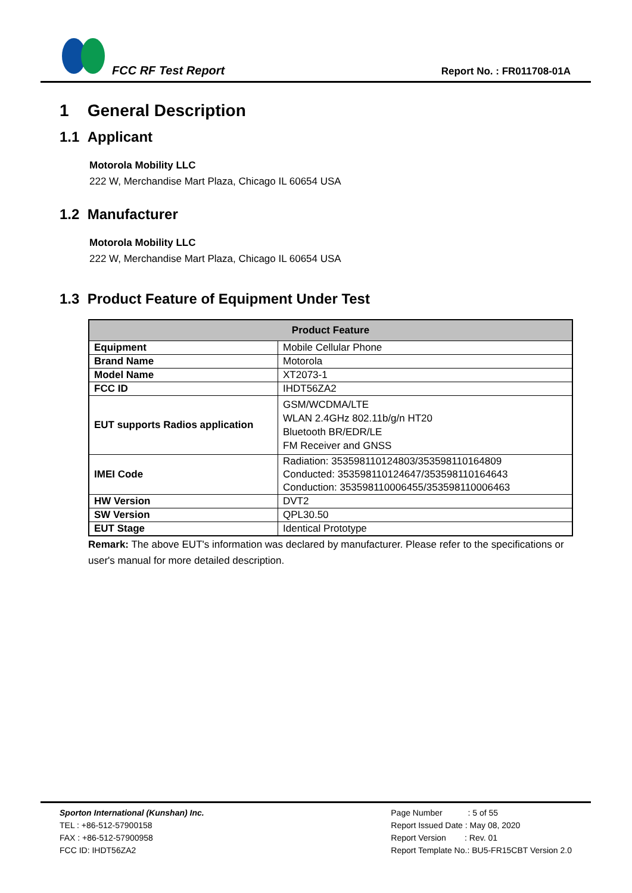FCC RF Test Report
Report No. : FR011708-01A
1 General Description
1.1 Applicant
Motorola Mobility LLC
222 W, Merchandise Mart Plaza, Chicago IL 60654 USA
1.2 Manufacturer
Motorola Mobility LLC
222 W, Merchandise Mart Plaza, Chicago IL 60654 USA
1.3 Product Feature of Equipment Under Test
| Product Feature | |
| --- | --- |
| Equipment | Mobile Cellular Phone |
| Brand Name | Motorola |
| Model Name | XT2073-1 |
| FCC ID | IHDT56ZA2 |
| EUT supports Radios application | GSM/WCDMA/LTE WLAN 2.4GHz 802.11b/g/n HT20 Bluetooth BR/EDR/LE FM Receiver and GNSS |
| IMEI Code | Radiation: 353598110124803/353598110164809 Conducted: 353598110124647/353598110164643 Conduction: 353598110006455/353598110006463 |
| HW Version | DVT2 |
| SW Version | QPL30.50 |
| EUT Stage | Identical Prototype |
Remark: The above EUT's information was declared by manufacturer. Please refer to the specifications or user's manual for more detailed description.
Sporton International (Kunshan) Inc.
TEL : +86-512-57900158
FAX : +86-512-57900958
FCC ID: IHDT56ZA2
Page Number : 5 of 55
Report Issued Date : May 08, 2020
Report Version : Rev. 01
Report Template No.: BU5-FR15CBT Version 2.0